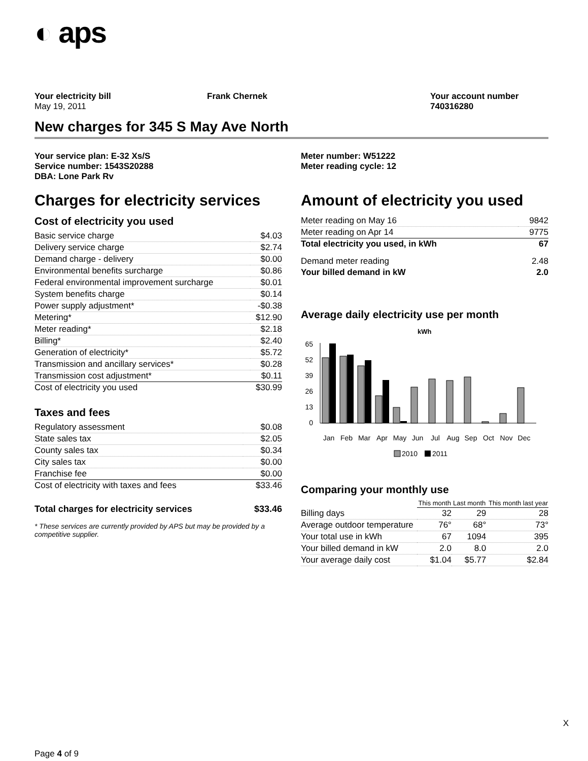◐ aps
Your electricity bill
May 19, 2011
Frank Chernek Your account number
740316280
New charges for 345 S May Ave North
Your service plan: E-32 Xs/S
Service number: 1543S20288
DBA: Lone Park Rv
Meter number: W51222
Meter reading cycle: 12
Charges for electricity services
Cost of electricity you used
| Basic service charge | $4.03 |
| Delivery service charge | $2.74 |
| Demand charge - delivery | $0.00 |
| Environmental benefits surcharge | $0.86 |
| Federal environmental improvement surcharge | $0.01 |
| System benefits charge | $0.14 |
| Power supply adjustment* | -$0.38 |
| Metering* | $12.90 |
| Meter reading* | $2.18 |
| Billing* | $2.40 |
| Generation of electricity* | $5.72 |
| Transmission and ancillary services* | $0.28 |
| Transmission cost adjustment* | $0.11 |
| Cost of electricity you used | $30.99 |
Taxes and fees
| Regulatory assessment | $0.08 |
| State sales tax | $2.05 |
| County sales tax | $0.34 |
| City sales tax | $0.00 |
| Franchise fee | $0.00 |
| Cost of electricity with taxes and fees | $33.46 |
| Total charges for electricity services | $33.46 |
* These services are currently provided by APS but may be provided by a competitive supplier.
Amount of electricity you used
| Meter reading on May 16 | 9842 |
| Meter reading on Apr 14 | 9775 |
| Total electricity you used, in kWh | 67 |
| Demand meter reading | 2.48 |
| Your billed demand in kW | 2.0 |
Average daily electricity use per month
kWh
65
52
39
26
13
0
Jan
Feb
Mar
Apr
May
Jun
Jul
Aug
Sep
Oct
Nov
Dec
2010
2011
Comparing your monthly use
| | This month | Last month | This month last year |
| --- | --- | --- | --- |
| Billing days | 32 | 29 | 28 |
| Average outdoor temperature | 76° | 68° | 73° |
| Your total use in kWh | 67 | 1094 | 395 |
| Your billed demand in kW | 2.0 | 8.0 | 2.0 |
| Your average daily cost | $1.04 | $5.77 | $2.84 |
X
Page 4 of 9